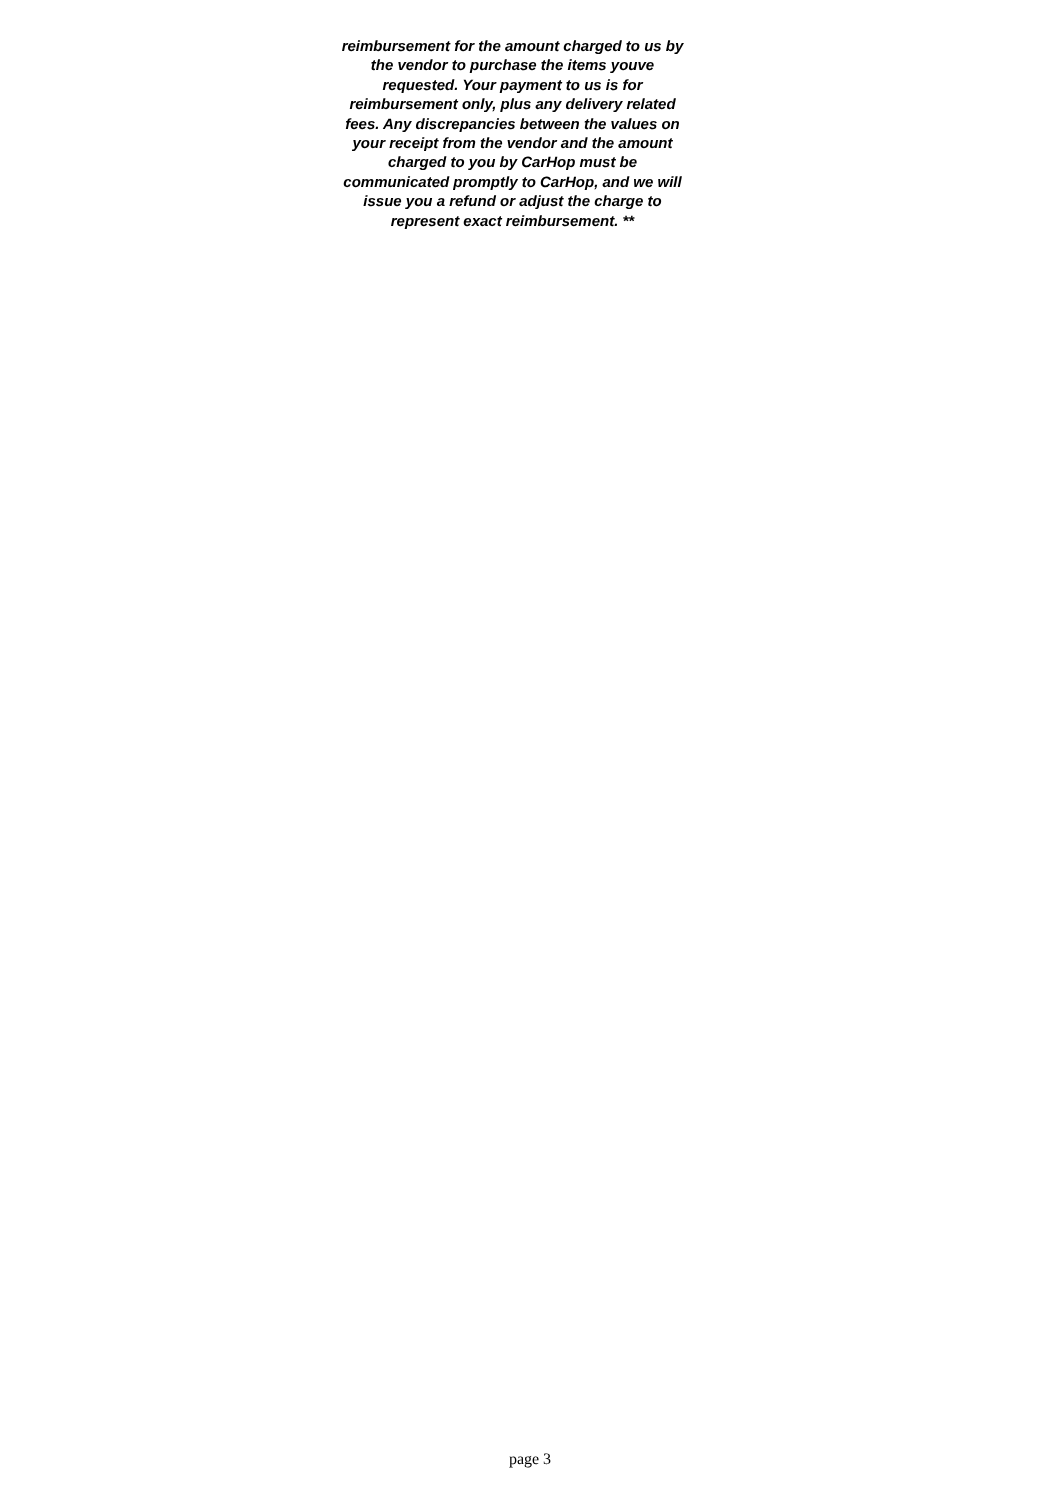reimbursement for the amount charged to us by the vendor to purchase the items youve requested. Your payment to us is for reimbursement only, plus any delivery related fees. Any discrepancies between the values on your receipt from the vendor and the amount charged to you by CarHop must be communicated promptly to CarHop, and we will issue you a refund or adjust the charge to represent exact reimbursement. **
page 3